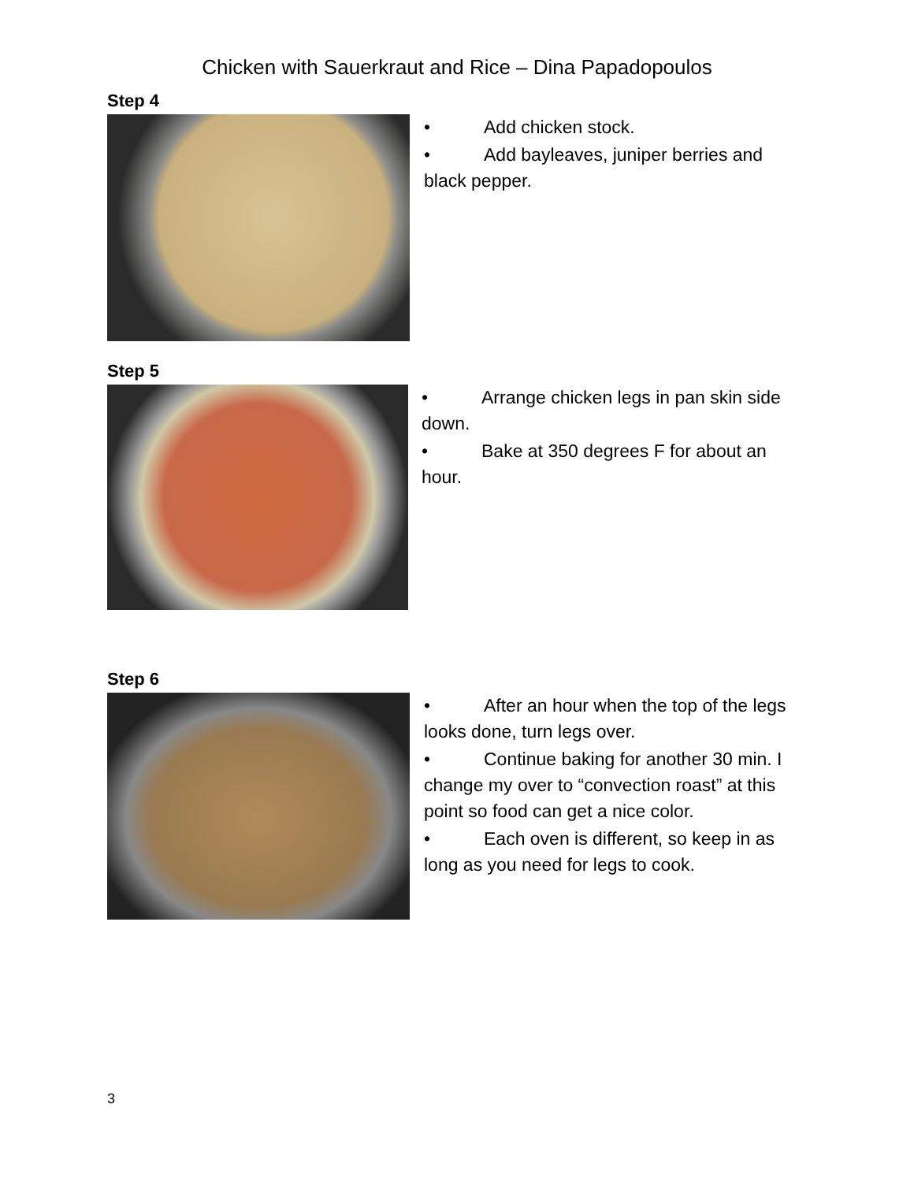Chicken with Sauerkraut and Rice – Dina Papadopoulos
Step 4
• Add chicken stock.
• Add bayleaves, juniper berries and black pepper.
Step 5
• Arrange chicken legs in pan skin side down.
• Bake at 350 degrees F for about an hour.
Step 6
• After an hour when the top of the legs looks done, turn legs over.
• Continue baking for another 30 min. I change my over to “convection roast” at this point so food can get a nice color.
• Each oven is different, so keep in as long as you need for legs to cook.
3